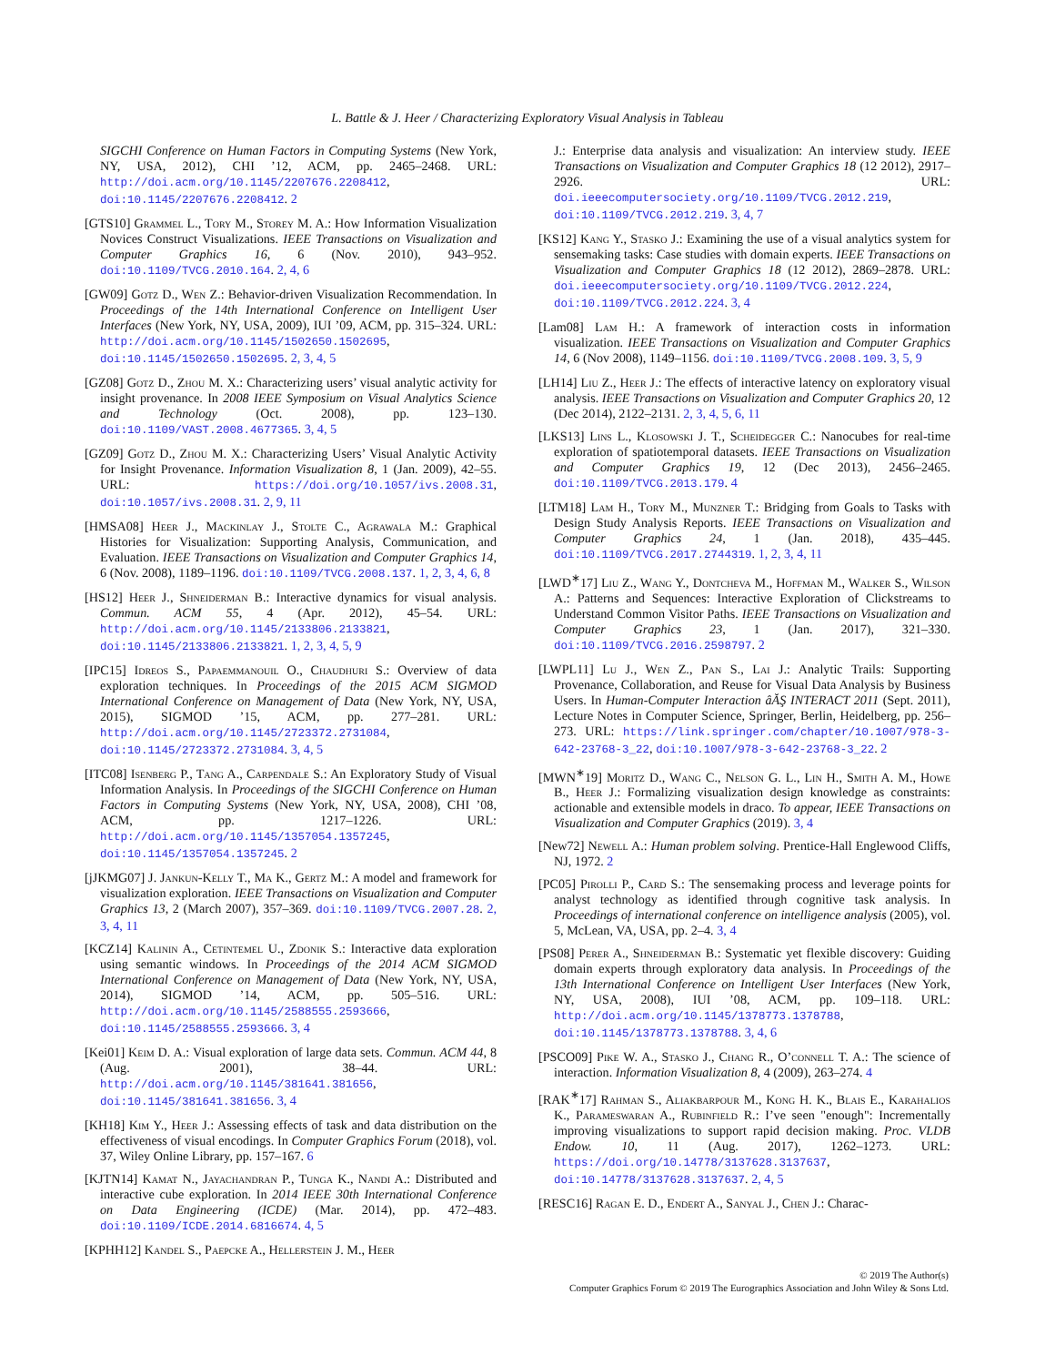L. Battle & J. Heer / Characterizing Exploratory Visual Analysis in Tableau
SIGCHI Conference on Human Factors in Computing Systems (New York, NY, USA, 2012), CHI ’12, ACM, pp. 2465–2468. URL: http://doi.acm.org/10.1145/2207676.2208412, doi:10.1145/2207676.2208412. 2
[GTS10] Grammel L., Tory M., Storey M. A.: How Information Visualization Novices Construct Visualizations. IEEE Transactions on Visualization and Computer Graphics 16, 6 (Nov. 2010), 943–952. doi:10.1109/TVCG.2010.164. 2, 4, 6
[GW09] Gotz D., Wen Z.: Behavior-driven Visualization Recommendation. In Proceedings of the 14th International Conference on Intelligent User Interfaces (New York, NY, USA, 2009), IUI ’09, ACM, pp. 315–324. URL: http://doi.acm.org/10.1145/1502650.1502695, doi:10.1145/1502650.1502695. 2, 3, 4, 5
[GZ08] Gotz D., Zhou M. X.: Characterizing users’ visual analytic activity for insight provenance. In 2008 IEEE Symposium on Visual Analytics Science and Technology (Oct. 2008), pp. 123–130. doi:10.1109/VAST.2008.4677365. 3, 4, 5
[GZ09] Gotz D., Zhou M. X.: Characterizing Users’ Visual Analytic Activity for Insight Provenance. Information Visualization 8, 1 (Jan. 2009), 42–55. URL: https://doi.org/10.1057/ivs.2008.31, doi:10.1057/ivs.2008.31. 2, 9, 11
[HMSA08] Heer J., Mackinlay J., Stolte C., Agrawala M.: Graphical Histories for Visualization: Supporting Analysis, Communication, and Evaluation. IEEE Transactions on Visualization and Computer Graphics 14, 6 (Nov. 2008), 1189–1196. doi:10.1109/TVCG.2008.137. 1, 2, 3, 4, 6, 8
[HS12] Heer J., Shneiderman B.: Interactive dynamics for visual analysis. Commun. ACM 55, 4 (Apr. 2012), 45–54. URL: http://doi.acm.org/10.1145/2133806.2133821, doi:10.1145/2133806.2133821. 1, 2, 3, 4, 5, 9
[IPC15] Idreos S., Papaemmanouil O., Chaudhuri S.: Overview of data exploration techniques. In Proceedings of the 2015 ACM SIGMOD International Conference on Management of Data (New York, NY, USA, 2015), SIGMOD ’15, ACM, pp. 277–281. URL: http://doi.acm.org/10.1145/2723372.2731084, doi:10.1145/2723372.2731084. 3, 4, 5
[ITC08] Isenberg P., Tang A., Carpendale S.: An Exploratory Study of Visual Information Analysis. In Proceedings of the SIGCHI Conference on Human Factors in Computing Systems (New York, NY, USA, 2008), CHI ’08, ACM, pp. 1217–1226. URL: http://doi.acm.org/10.1145/1357054.1357245, doi:10.1145/1357054.1357245. 2
[jJKMG07] J. Jankun-Kelly T., Ma K., Gertz M.: A model and framework for visualization exploration. IEEE Transactions on Visualization and Computer Graphics 13, 2 (March 2007), 357–369. doi:10.1109/TVCG.2007.28. 2, 3, 4, 11
[KCZ14] Kalinin A., Cetintemel U., Zdonik S.: Interactive data exploration using semantic windows. In Proceedings of the 2014 ACM SIGMOD International Conference on Management of Data (New York, NY, USA, 2014), SIGMOD ’14, ACM, pp. 505–516. URL: http://doi.acm.org/10.1145/2588555.2593666, doi:10.1145/2588555.2593666. 3, 4
[Kei01] Keim D. A.: Visual exploration of large data sets. Commun. ACM 44, 8 (Aug. 2001), 38–44. URL: http://doi.acm.org/10.1145/381641.381656, doi:10.1145/381641.381656. 3, 4
[KH18] Kim Y., Heer J.: Assessing effects of task and data distribution on the effectiveness of visual encodings. In Computer Graphics Forum (2018), vol. 37, Wiley Online Library, pp. 157–167. 6
[KJTN14] Kamat N., Jayachandran P., Tunga K., Nandi A.: Distributed and interactive cube exploration. In 2014 IEEE 30th International Conference on Data Engineering (ICDE) (Mar. 2014), pp. 472–483. doi:10.1109/ICDE.2014.6816674. 4, 5
[KPHH12] Kandel S., Paepcke A., Hellerstein J. M., Heer
J.: Enterprise data analysis and visualization: An interview study. IEEE Transactions on Visualization and Computer Graphics 18 (12 2012), 2917–2926. URL: doi.ieeecomputersociety.org/10.1109/TVCG.2012.219, doi:10.1109/TVCG.2012.219. 3, 4, 7
[KS12] Kang Y., Stasko J.: Examining the use of a visual analytics system for sensemaking tasks: Case studies with domain experts. IEEE Transactions on Visualization and Computer Graphics 18 (12 2012), 2869–2878. URL: doi.ieeecomputersociety.org/10.1109/TVCG.2012.224, doi:10.1109/TVCG.2012.224. 3, 4
[Lam08] Lam H.: A framework of interaction costs in information visualization. IEEE Transactions on Visualization and Computer Graphics 14, 6 (Nov 2008), 1149–1156. doi:10.1109/TVCG.2008.109. 3, 5, 9
[LH14] Liu Z., Heer J.: The effects of interactive latency on exploratory visual analysis. IEEE Transactions on Visualization and Computer Graphics 20, 12 (Dec 2014), 2122–2131. 2, 3, 4, 5, 6, 11
[LKS13] Lins L., Klosowski J. T., Scheidegger C.: Nanocubes for real-time exploration of spatiotemporal datasets. IEEE Transactions on Visualization and Computer Graphics 19, 12 (Dec 2013), 2456–2465. doi:10.1109/TVCG.2013.179. 4
[LTM18] Lam H., Tory M., Munzner T.: Bridging from Goals to Tasks with Design Study Analysis Reports. IEEE Transactions on Visualization and Computer Graphics 24, 1 (Jan. 2018), 435–445. doi:10.1109/TVCG.2017.2744319. 1, 2, 3, 4, 11
[LWD<sup>∗</sup>17] Liu Z., Wang Y., Dontcheva M., Hoffman M., Walker S., Wilson A.: Patterns and Sequences: Interactive Exploration of Clickstreams to Understand Common Visitor Paths. IEEE Transactions on Visualization and Computer Graphics 23, 1 (Jan. 2017), 321–330. doi:10.1109/TVCG.2016.2598797. 2
[LWPL11] Lu J., Wen Z., Pan S., Lai J.: Analytic Trails: Supporting Provenance, Collaboration, and Reuse for Visual Data Analysis by Business Users. In Human-Computer Interaction âĂŞ INTERACT 2011 (Sept. 2011), Lecture Notes in Computer Science, Springer, Berlin, Heidelberg, pp. 256–273. URL: https://link.springer.com/chapter/10.1007/978-3-642-23768-3_22, doi:10.1007/978-3-642-23768-3_22. 2
[MWN<sup>∗</sup>19] Moritz D., Wang C., Nelson G. L., Lin H., Smith A. M., Howe B., Heer J.: Formalizing visualization design knowledge as constraints: actionable and extensible models in draco. To appear, IEEE Transactions on Visualization and Computer Graphics (2019). 3, 4
[New72] Newell A.: Human problem solving. Prentice-Hall Englewood Cliffs, NJ, 1972. 2
[PC05] Pirolli P., Card S.: The sensemaking process and leverage points for analyst technology as identified through cognitive task analysis. In Proceedings of international conference on intelligence analysis (2005), vol. 5, McLean, VA, USA, pp. 2–4. 3, 4
[PS08] Perer A., Shneiderman B.: Systematic yet flexible discovery: Guiding domain experts through exploratory data analysis. In Proceedings of the 13th International Conference on Intelligent User Interfaces (New York, NY, USA, 2008), IUI ’08, ACM, pp. 109–118. URL: http://doi.acm.org/10.1145/1378773.1378788, doi:10.1145/1378773.1378788. 3, 4, 6
[PSCO09] Pike W. A., Stasko J., Chang R., O’connell T. A.: The science of interaction. Information Visualization 8, 4 (2009), 263–274. 4
[RAK<sup>∗</sup>17] Rahman S., Aliakbarpour M., Kong H. K., Blais E., Karahalios K., Parameswaran A., Rubinfield R.: I’ve seen "enough": Incrementally improving visualizations to support rapid decision making. Proc. VLDB Endow. 10, 11 (Aug. 2017), 1262–1273. URL: https://doi.org/10.14778/3137628.3137637, doi:10.14778/3137628.3137637. 2, 4, 5
[RESC16] Ragan E. D., Endert A., Sanyal J., Chen J.: Charac-
© 2019 The Author(s)
Computer Graphics Forum © 2019 The Eurographics Association and John Wiley & Sons Ltd.